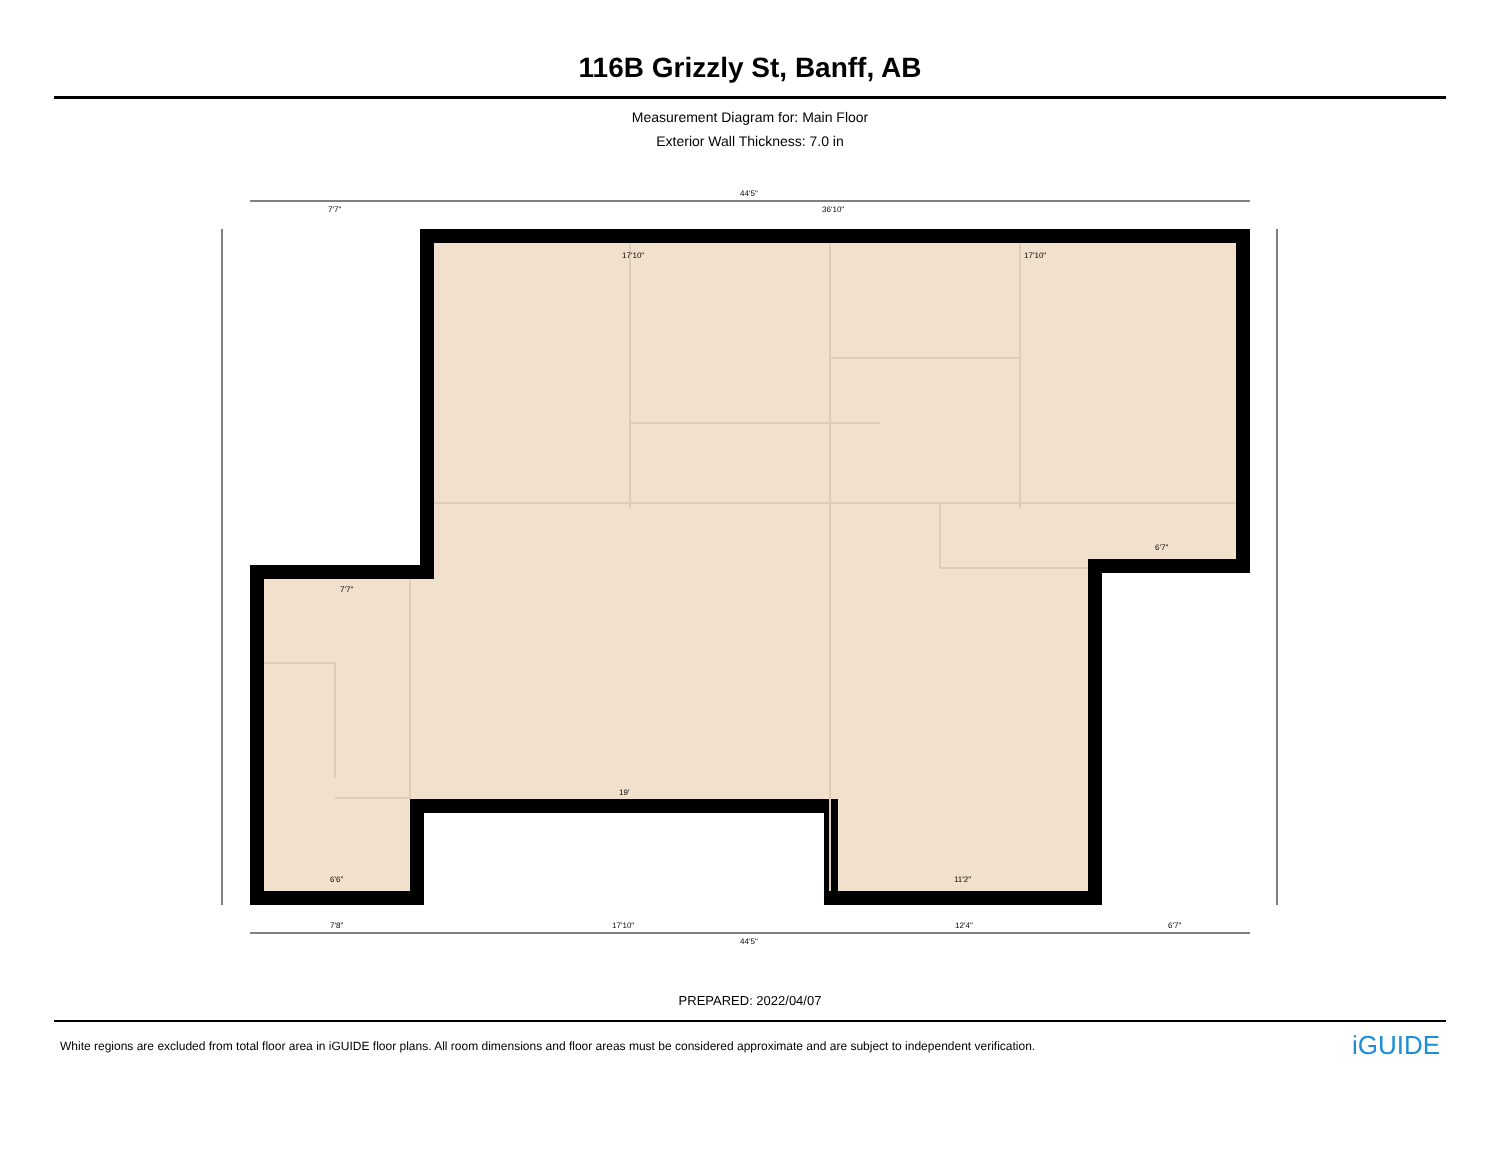116B Grizzly St, Banff, AB
Measurement Diagram for: Main Floor
Exterior Wall Thickness: 7.0 in
44'5"
7'7" 36'10"
17'10" 17'10"
6'7"
7'7"
19'
6'6" 11'2"
7'8" 17'10" 12'4" 6'7"
44'5"
PREPARED: 2022/04/07
White regions are excluded from total floor area in iGUIDE floor plans. All room dimensions and floor areas must be considered approximate and are subject to independent verification.
iGUIDE